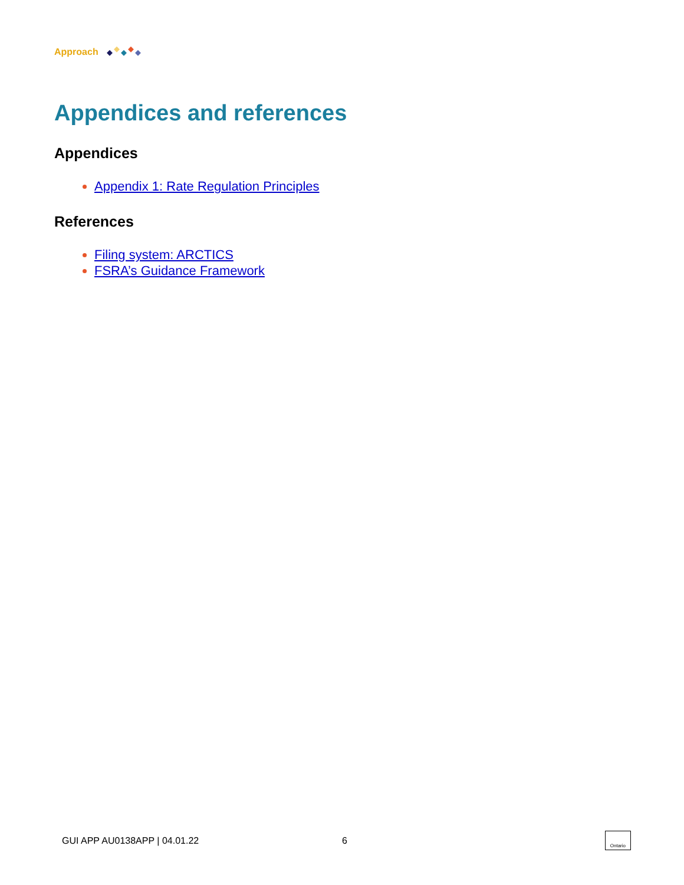Approach
Appendices and references
Appendices
Appendix 1: Rate Regulation Principles
References
Filing system: ARCTICS
FSRA’s Guidance Framework
GUI APP AU0138APP | 04.01.22 6 Ontario